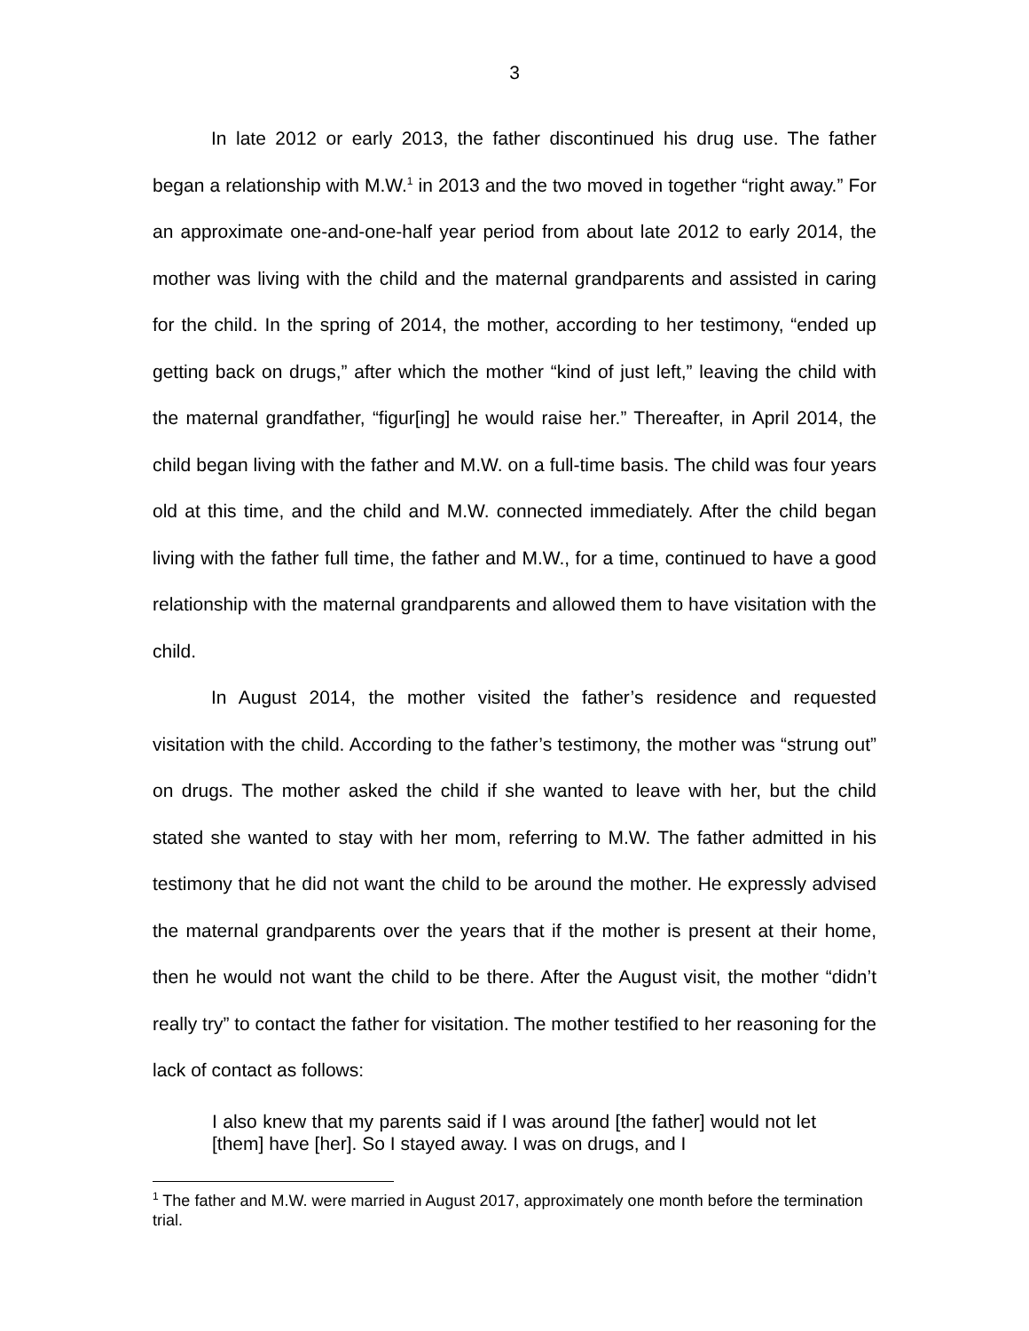3
In late 2012 or early 2013, the father discontinued his drug use. The father began a relationship with M.W.<sup>1</sup> in 2013 and the two moved in together “right away.” For an approximate one-and-one-half year period from about late 2012 to early 2014, the mother was living with the child and the maternal grandparents and assisted in caring for the child. In the spring of 2014, the mother, according to her testimony, “ended up getting back on drugs,” after which the mother “kind of just left,” leaving the child with the maternal grandfather, “figur[ing] he would raise her.” Thereafter, in April 2014, the child began living with the father and M.W. on a full-time basis. The child was four years old at this time, and the child and M.W. connected immediately. After the child began living with the father full time, the father and M.W., for a time, continued to have a good relationship with the maternal grandparents and allowed them to have visitation with the child.
In August 2014, the mother visited the father’s residence and requested visitation with the child. According to the father’s testimony, the mother was “strung out” on drugs. The mother asked the child if she wanted to leave with her, but the child stated she wanted to stay with her mom, referring to M.W. The father admitted in his testimony that he did not want the child to be around the mother. He expressly advised the maternal grandparents over the years that if the mother is present at their home, then he would not want the child to be there. After the August visit, the mother “didn’t really try” to contact the father for visitation. The mother testified to her reasoning for the lack of contact as follows:
I also knew that my parents said if I was around [the father] would not let [them] have [her]. So I stayed away. I was on drugs, and I
<sup>1</sup> The father and M.W. were married in August 2017, approximately one month before the termination trial.